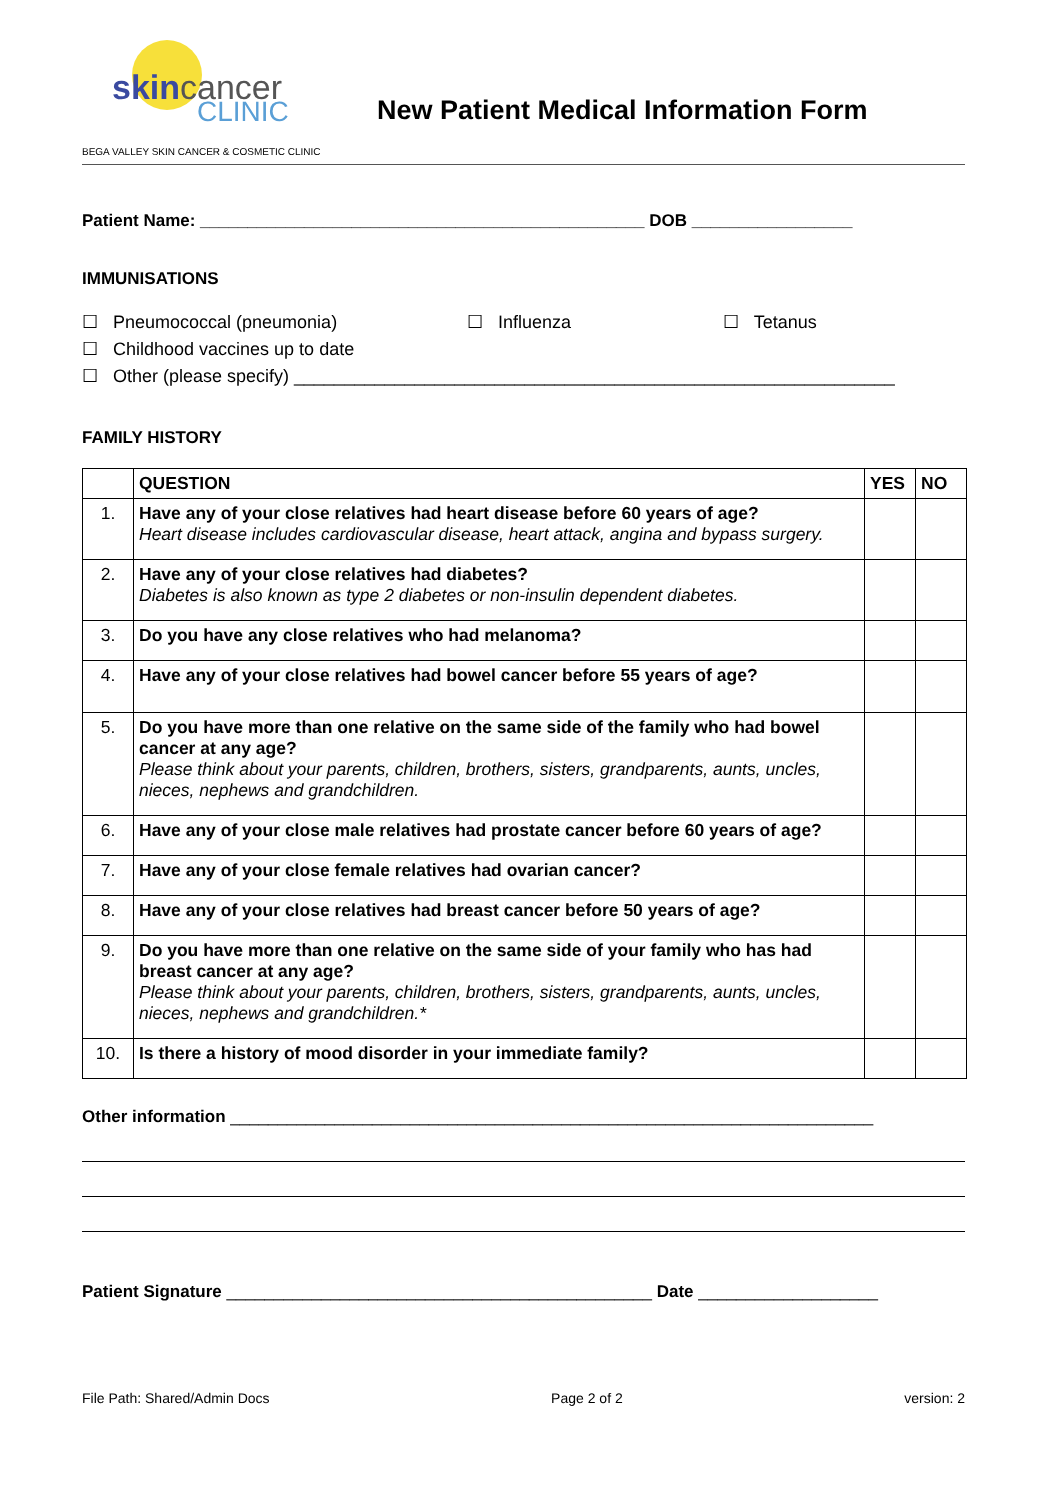skincancer
CLINIC
BEGA VALLEY SKIN CANCER & COSMETIC CLINIC
New Patient Medical Information Form
Patient Name: _______________________________________________ DOB _________________
IMMUNISATIONS
☐ Pneumococcal (pneumonia) ☐ Influenza ☐ Tetanus
☐ Childhood vaccines up to date
☐ Other (please specify) ____________________________________________________________
FAMILY HISTORY
| | QUESTION | YES | NO |
| --- | --- | --- | --- |
| 1. | Have any of your close relatives had heart disease before 60 years of age? Heart disease includes cardiovascular disease, heart attack, angina and bypass surgery. | | |
| 2. | Have any of your close relatives had diabetes? Diabetes is also known as type 2 diabetes or non-insulin dependent diabetes. | | |
| 3. | Do you have any close relatives who had melanoma? | | |
| 4. | Have any of your close relatives had bowel cancer before 55 years of age? | | |
| 5. | Do you have more than one relative on the same side of the family who had bowel cancer at any age? Please think about your parents, children, brothers, sisters, grandparents, aunts, uncles, nieces, nephews and grandchildren. | | |
| 6. | Have any of your close male relatives had prostate cancer before 60 years of age? | | |
| 7. | Have any of your close female relatives had ovarian cancer? | | |
| 8. | Have any of your close relatives had breast cancer before 50 years of age? | | |
| 9. | Do you have more than one relative on the same side of your family who has had breast cancer at any age? Please think about your parents, children, brothers, sisters, grandparents, aunts, uncles, nieces, nephews and grandchildren.* | | |
| 10. | Is there a history of mood disorder in your immediate family? | | |
Other information ____________________________________________________________________
Patient Signature _____________________________________________ Date ___________________
File Path: Shared/Admin Docs Page 2 of 2 version: 2